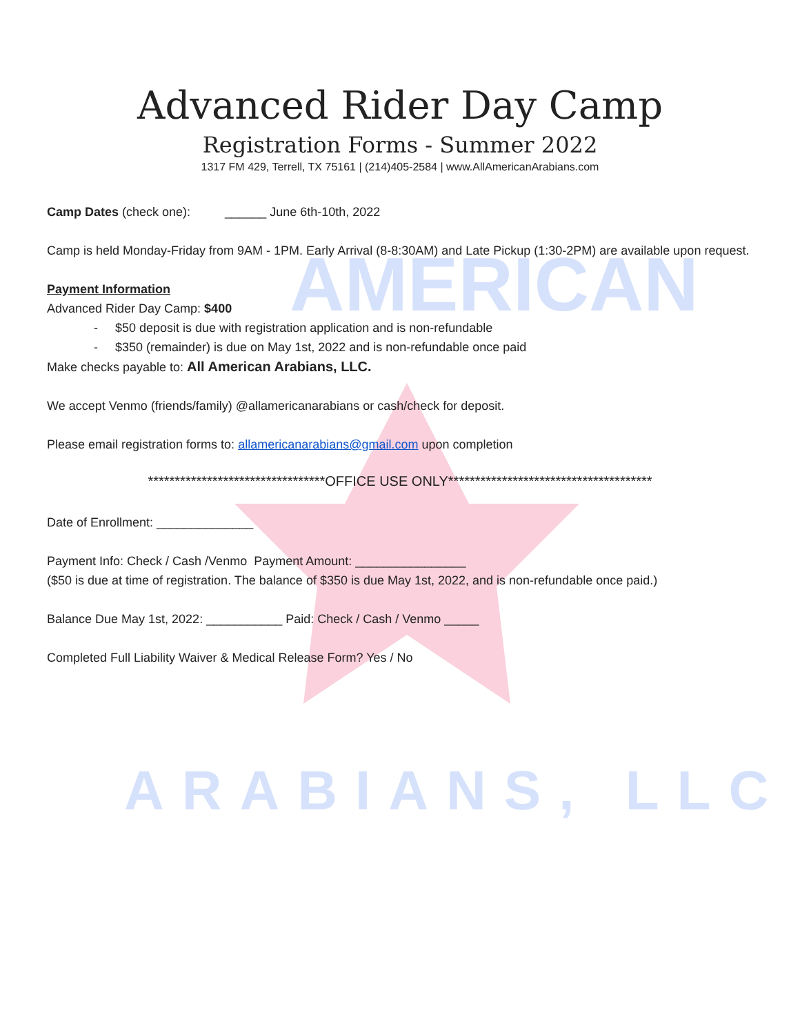AMERICAN
ARABIANS, LLC
Advanced Rider Day Camp
Registration Forms - Summer 2022
1317 FM 429, Terrell, TX 75161 | (214)405-2584 | www.AllAmericanArabians.com
Camp Dates (check one): ______ June 6th-10th, 2022
Camp is held Monday-Friday from 9AM - 1PM. Early Arrival (8-8:30AM) and Late Pickup (1:30-2PM) are available upon request.
Payment Information
Advanced Rider Day Camp: $400
- $50 deposit is due with registration application and is non-refundable
- $350 (remainder) is due on May 1st, 2022 and is non-refundable once paid
Make checks payable to: All American Arabians, LLC.
We accept Venmo (friends/family) @allamericanarabians or cash/check for deposit.
Please email registration forms to: allamericanarabians@gmail.com upon completion
*********************************OFFICE USE ONLY**************************************
Date of Enrollment: ______________
Payment Info: Check / Cash /Venmo Payment Amount: ________________
($50 is due at time of registration. The balance of $350 is due May 1st, 2022, and is non-refundable once paid.)
Balance Due May 1st, 2022: ___________ Paid: Check / Cash / Venmo _____
Completed Full Liability Waiver & Medical Release Form? Yes / No